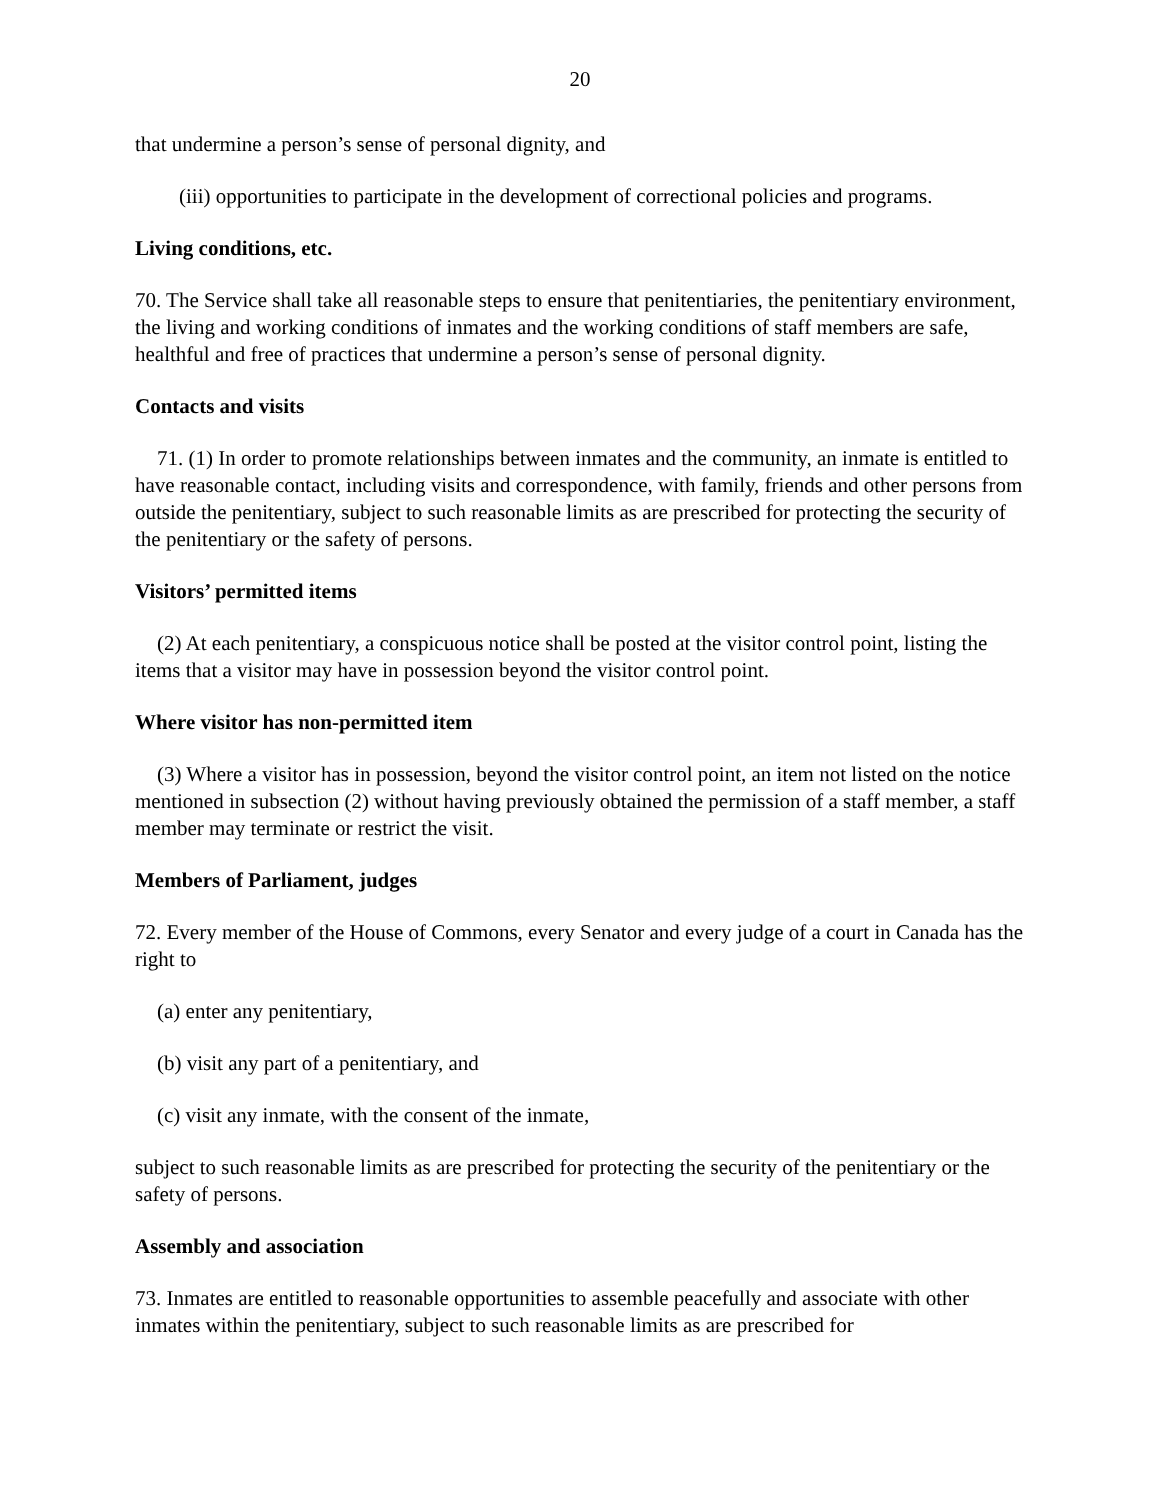20
that undermine a person’s sense of personal dignity, and
(iii) opportunities to participate in the development of correctional policies and programs.
Living conditions, etc.
70. The Service shall take all reasonable steps to ensure that penitentiaries, the penitentiary environment, the living and working conditions of inmates and the working conditions of staff members are safe, healthful and free of practices that undermine a person’s sense of personal dignity.
Contacts and visits
71. (1) In order to promote relationships between inmates and the community, an inmate is entitled to have reasonable contact, including visits and correspondence, with family, friends and other persons from outside the penitentiary, subject to such reasonable limits as are prescribed for protecting the security of the penitentiary or the safety of persons.
Visitors’ permitted items
(2) At each penitentiary, a conspicuous notice shall be posted at the visitor control point, listing the items that a visitor may have in possession beyond the visitor control point.
Where visitor has non-permitted item
(3) Where a visitor has in possession, beyond the visitor control point, an item not listed on the notice mentioned in subsection (2) without having previously obtained the permission of a staff member, a staff member may terminate or restrict the visit.
Members of Parliament, judges
72. Every member of the House of Commons, every Senator and every judge of a court in Canada has the right to
(a) enter any penitentiary,
(b) visit any part of a penitentiary, and
(c) visit any inmate, with the consent of the inmate,
subject to such reasonable limits as are prescribed for protecting the security of the penitentiary or the safety of persons.
Assembly and association
73. Inmates are entitled to reasonable opportunities to assemble peacefully and associate with other inmates within the penitentiary, subject to such reasonable limits as are prescribed for